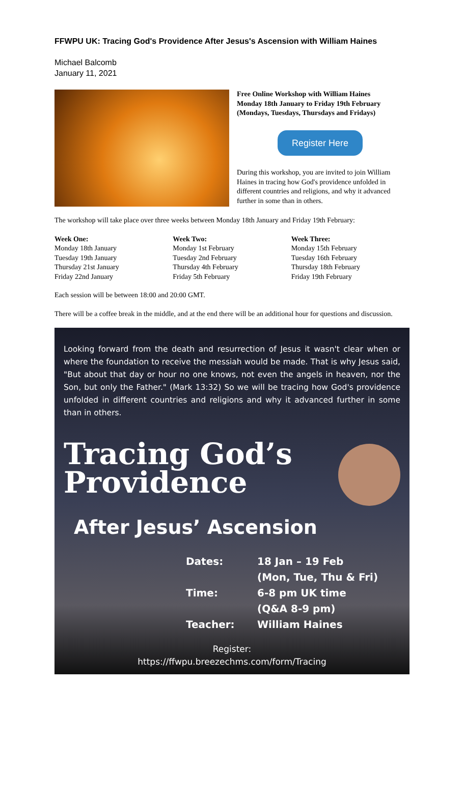FFWPU UK: Tracing God's Providence After Jesus's Ascension with William Haines
Michael Balcomb
January 11, 2021
Free Online Workshop with William Haines
Monday 18th January to Friday 19th February
(Mondays, Tuesdays, Thursdays and Fridays)
Register Here
During this workshop, you are invited to join William Haines in tracing how God's providence unfolded in different countries and religions, and why it advanced further in some than in others.
The workshop will take place over three weeks between Monday 18th January and Friday 19th February:
Week One:
Monday 18th January
Tuesday 19th January
Thursday 21st January
Friday 22nd January
Week Two:
Monday 1st February
Tuesday 2nd February
Thursday 4th February
Friday 5th February
Week Three:
Monday 15th February
Tuesday 16th February
Thursday 18th February
Friday 19th February
Each session will be between 18:00 and 20:00 GMT.
There will be a coffee break in the middle, and at the end there will be an additional hour for questions and discussion.
Looking forward from the death and resurrection of Jesus it wasn't clear when or where the foundation to receive the messiah would be made. That is why Jesus said, "But about that day or hour no one knows, not even the angels in heaven, nor the Son, but only the Father." (Mark 13:32) So we will be tracing how God's providence unfolded in different countries and religions and why it advanced further in some than in others.
Tracing God’s
Providence
After Jesus’ Ascension
Dates:
18 Jan – 19 Feb
(Mon, Tue, Thu & Fri)
Time:
6-8 pm UK time
(Q&A 8-9 pm)
Teacher:
William Haines
Register:
https://ffwpu.breezechms.com/form/Tracing